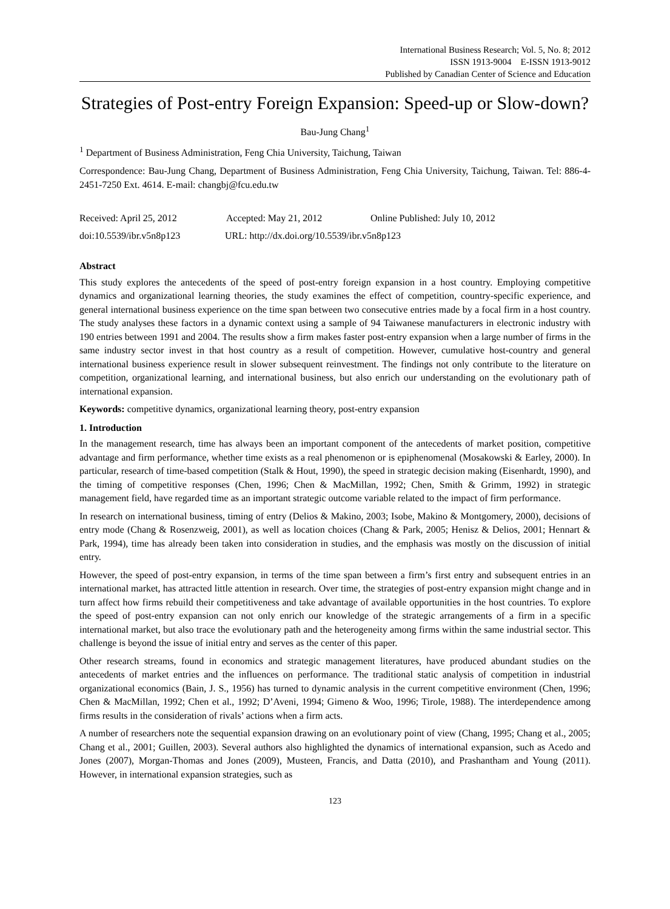International Business Research; Vol. 5, No. 8; 2012
ISSN 1913-9004 E-ISSN 1913-9012
Published by Canadian Center of Science and Education
Strategies of Post-entry Foreign Expansion: Speed-up or Slow-down?
Bau-Jung Chang<sup>1</sup>
<sup>1</sup> Department of Business Administration, Feng Chia University, Taichung, Taiwan
Correspondence: Bau-Jung Chang, Department of Business Administration, Feng Chia University, Taichung, Taiwan. Tel: 886-4-2451-7250 Ext. 4614. E-mail: changbj@fcu.edu.tw
Received: April 25, 2012 Accepted: May 21, 2012 Online Published: July 10, 2012
doi:10.5539/ibr.v5n8p123 URL: http://dx.doi.org/10.5539/ibr.v5n8p123
Abstract
This study explores the antecedents of the speed of post-entry foreign expansion in a host country. Employing competitive dynamics and organizational learning theories, the study examines the effect of competition, country-specific experience, and general international business experience on the time span between two consecutive entries made by a focal firm in a host country. The study analyses these factors in a dynamic context using a sample of 94 Taiwanese manufacturers in electronic industry with 190 entries between 1991 and 2004. The results show a firm makes faster post-entry expansion when a large number of firms in the same industry sector invest in that host country as a result of competition. However, cumulative host-country and general international business experience result in slower subsequent reinvestment. The findings not only contribute to the literature on competition, organizational learning, and international business, but also enrich our understanding on the evolutionary path of international expansion.
Keywords: competitive dynamics, organizational learning theory, post-entry expansion
1. Introduction
In the management research, time has always been an important component of the antecedents of market position, competitive advantage and firm performance, whether time exists as a real phenomenon or is epiphenomenal (Mosakowski & Earley, 2000). In particular, research of time-based competition (Stalk & Hout, 1990), the speed in strategic decision making (Eisenhardt, 1990), and the timing of competitive responses (Chen, 1996; Chen & MacMillan, 1992; Chen, Smith & Grimm, 1992) in strategic management field, have regarded time as an important strategic outcome variable related to the impact of firm performance.
In research on international business, timing of entry (Delios & Makino, 2003; Isobe, Makino & Montgomery, 2000), decisions of entry mode (Chang & Rosenzweig, 2001), as well as location choices (Chang & Park, 2005; Henisz & Delios, 2001; Hennart & Park, 1994), time has already been taken into consideration in studies, and the emphasis was mostly on the discussion of initial entry.
However, the speed of post-entry expansion, in terms of the time span between a firm’s first entry and subsequent entries in an international market, has attracted little attention in research. Over time, the strategies of post-entry expansion might change and in turn affect how firms rebuild their competitiveness and take advantage of available opportunities in the host countries. To explore the speed of post-entry expansion can not only enrich our knowledge of the strategic arrangements of a firm in a specific international market, but also trace the evolutionary path and the heterogeneity among firms within the same industrial sector. This challenge is beyond the issue of initial entry and serves as the center of this paper.
Other research streams, found in economics and strategic management literatures, have produced abundant studies on the antecedents of market entries and the influences on performance. The traditional static analysis of competition in industrial organizational economics (Bain, J. S., 1956) has turned to dynamic analysis in the current competitive environment (Chen, 1996; Chen & MacMillan, 1992; Chen et al., 1992; D’Aveni, 1994; Gimeno & Woo, 1996; Tirole, 1988). The interdependence among firms results in the consideration of rivals’ actions when a firm acts.
A number of researchers note the sequential expansion drawing on an evolutionary point of view (Chang, 1995; Chang et al., 2005; Chang et al., 2001; Guillen, 2003). Several authors also highlighted the dynamics of international expansion, such as Acedo and Jones (2007), Morgan-Thomas and Jones (2009), Musteen, Francis, and Datta (2010), and Prashantham and Young (2011). However, in international expansion strategies, such as
123